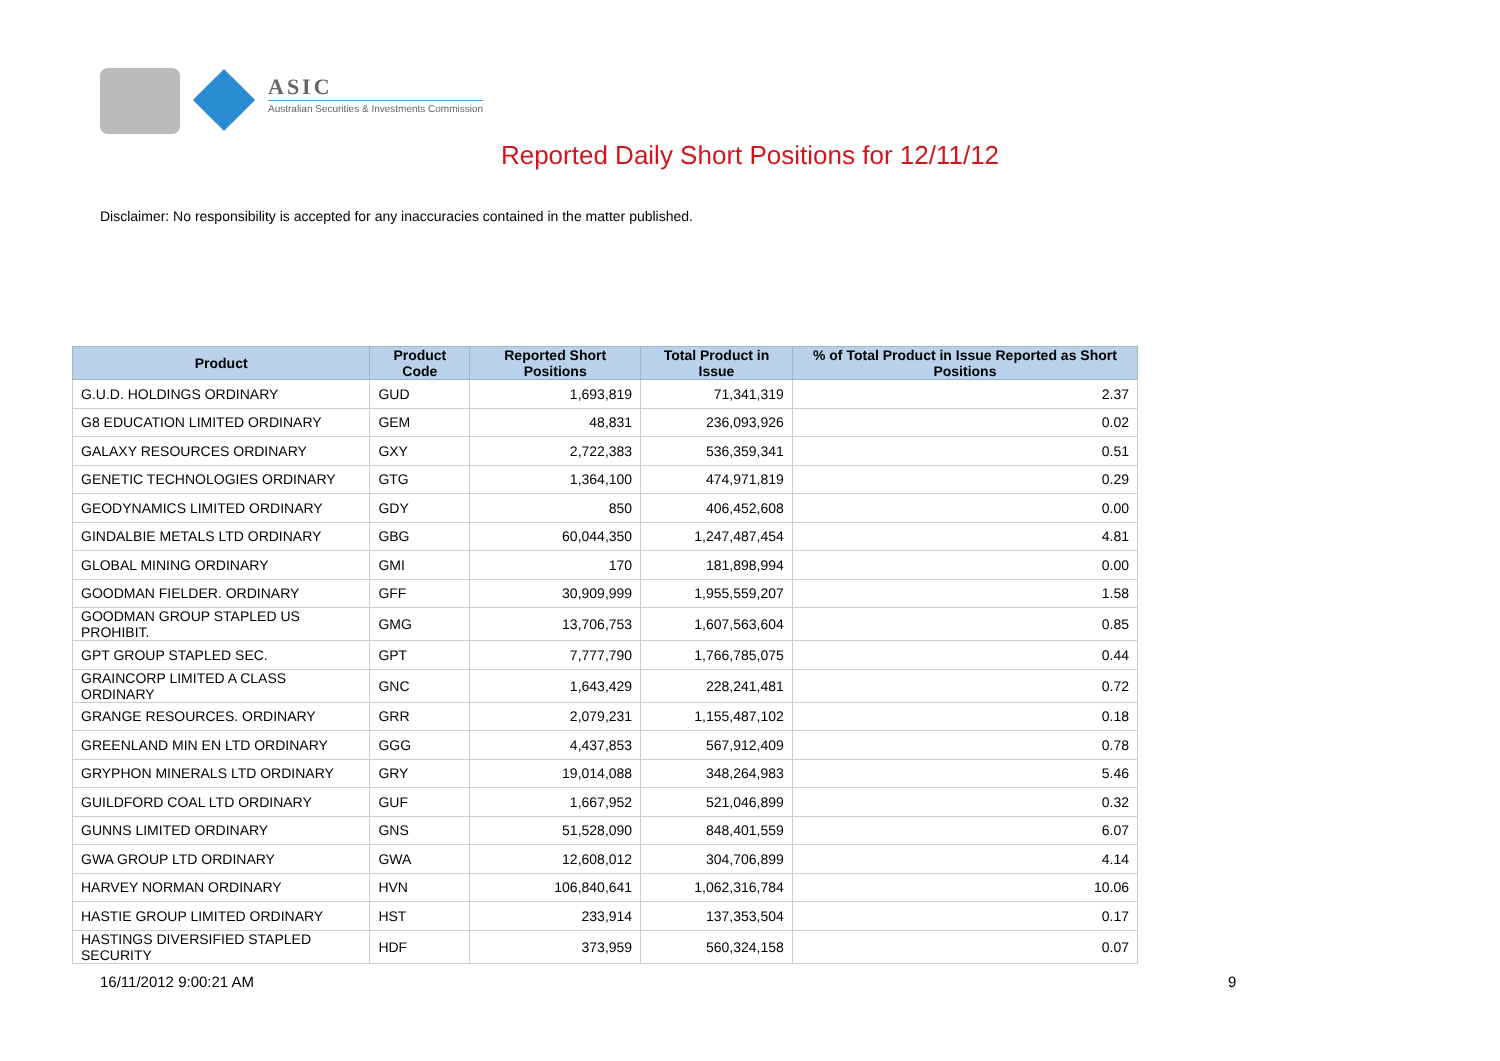ASIC
Australian Securities & Investments Commission
Reported Daily Short Positions for 12/11/12
Disclaimer: No responsibility is accepted for any inaccuracies contained in the matter published.
| Product | Product Code | Reported Short Positions | Total Product in Issue | % of Total Product in Issue Reported as Short Positions |
| --- | --- | --- | --- | --- |
| G.U.D. HOLDINGS ORDINARY | GUD | 1,693,819 | 71,341,319 | 2.37 |
| G8 EDUCATION LIMITED ORDINARY | GEM | 48,831 | 236,093,926 | 0.02 |
| GALAXY RESOURCES ORDINARY | GXY | 2,722,383 | 536,359,341 | 0.51 |
| GENETIC TECHNOLOGIES ORDINARY | GTG | 1,364,100 | 474,971,819 | 0.29 |
| GEODYNAMICS LIMITED ORDINARY | GDY | 850 | 406,452,608 | 0.00 |
| GINDALBIE METALS LTD ORDINARY | GBG | 60,044,350 | 1,247,487,454 | 4.81 |
| GLOBAL MINING ORDINARY | GMI | 170 | 181,898,994 | 0.00 |
| GOODMAN FIELDER. ORDINARY | GFF | 30,909,999 | 1,955,559,207 | 1.58 |
| GOODMAN GROUP STAPLED US PROHIBIT. | GMG | 13,706,753 | 1,607,563,604 | 0.85 |
| GPT GROUP STAPLED SEC. | GPT | 7,777,790 | 1,766,785,075 | 0.44 |
| GRAINCORP LIMITED A CLASS ORDINARY | GNC | 1,643,429 | 228,241,481 | 0.72 |
| GRANGE RESOURCES. ORDINARY | GRR | 2,079,231 | 1,155,487,102 | 0.18 |
| GREENLAND MIN EN LTD ORDINARY | GGG | 4,437,853 | 567,912,409 | 0.78 |
| GRYPHON MINERALS LTD ORDINARY | GRY | 19,014,088 | 348,264,983 | 5.46 |
| GUILDFORD COAL LTD ORDINARY | GUF | 1,667,952 | 521,046,899 | 0.32 |
| GUNNS LIMITED ORDINARY | GNS | 51,528,090 | 848,401,559 | 6.07 |
| GWA GROUP LTD ORDINARY | GWA | 12,608,012 | 304,706,899 | 4.14 |
| HARVEY NORMAN ORDINARY | HVN | 106,840,641 | 1,062,316,784 | 10.06 |
| HASTIE GROUP LIMITED ORDINARY | HST | 233,914 | 137,353,504 | 0.17 |
| HASTINGS DIVERSIFIED STAPLED SECURITY | HDF | 373,959 | 560,324,158 | 0.07 |
16/11/2012 9:00:21 AM 9